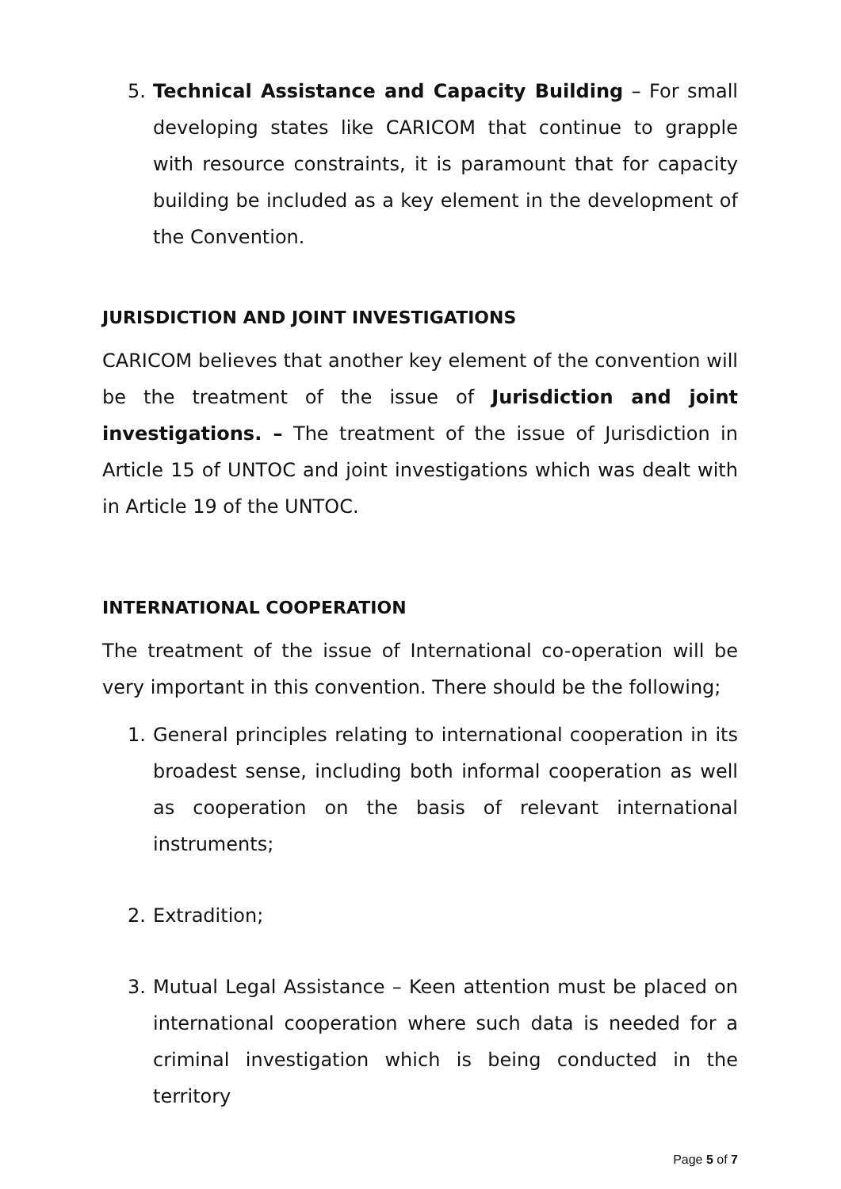5. Technical Assistance and Capacity Building – For small developing states like CARICOM that continue to grapple with resource constraints, it is paramount that for capacity building be included as a key element in the development of the Convention.
JURISDICTION AND JOINT INVESTIGATIONS
CARICOM believes that another key element of the convention will be the treatment of the issue of Jurisdiction and joint investigations. – The treatment of the issue of Jurisdiction in Article 15 of UNTOC and joint investigations which was dealt with in Article 19 of the UNTOC.
INTERNATIONAL COOPERATION
The treatment of the issue of International co-operation will be very important in this convention. There should be the following;
1. General principles relating to international cooperation in its broadest sense, including both informal cooperation as well as cooperation on the basis of relevant international instruments;
2. Extradition;
3. Mutual Legal Assistance – Keen attention must be placed on international cooperation where such data is needed for a criminal investigation which is being conducted in the territory
Page 5 of 7